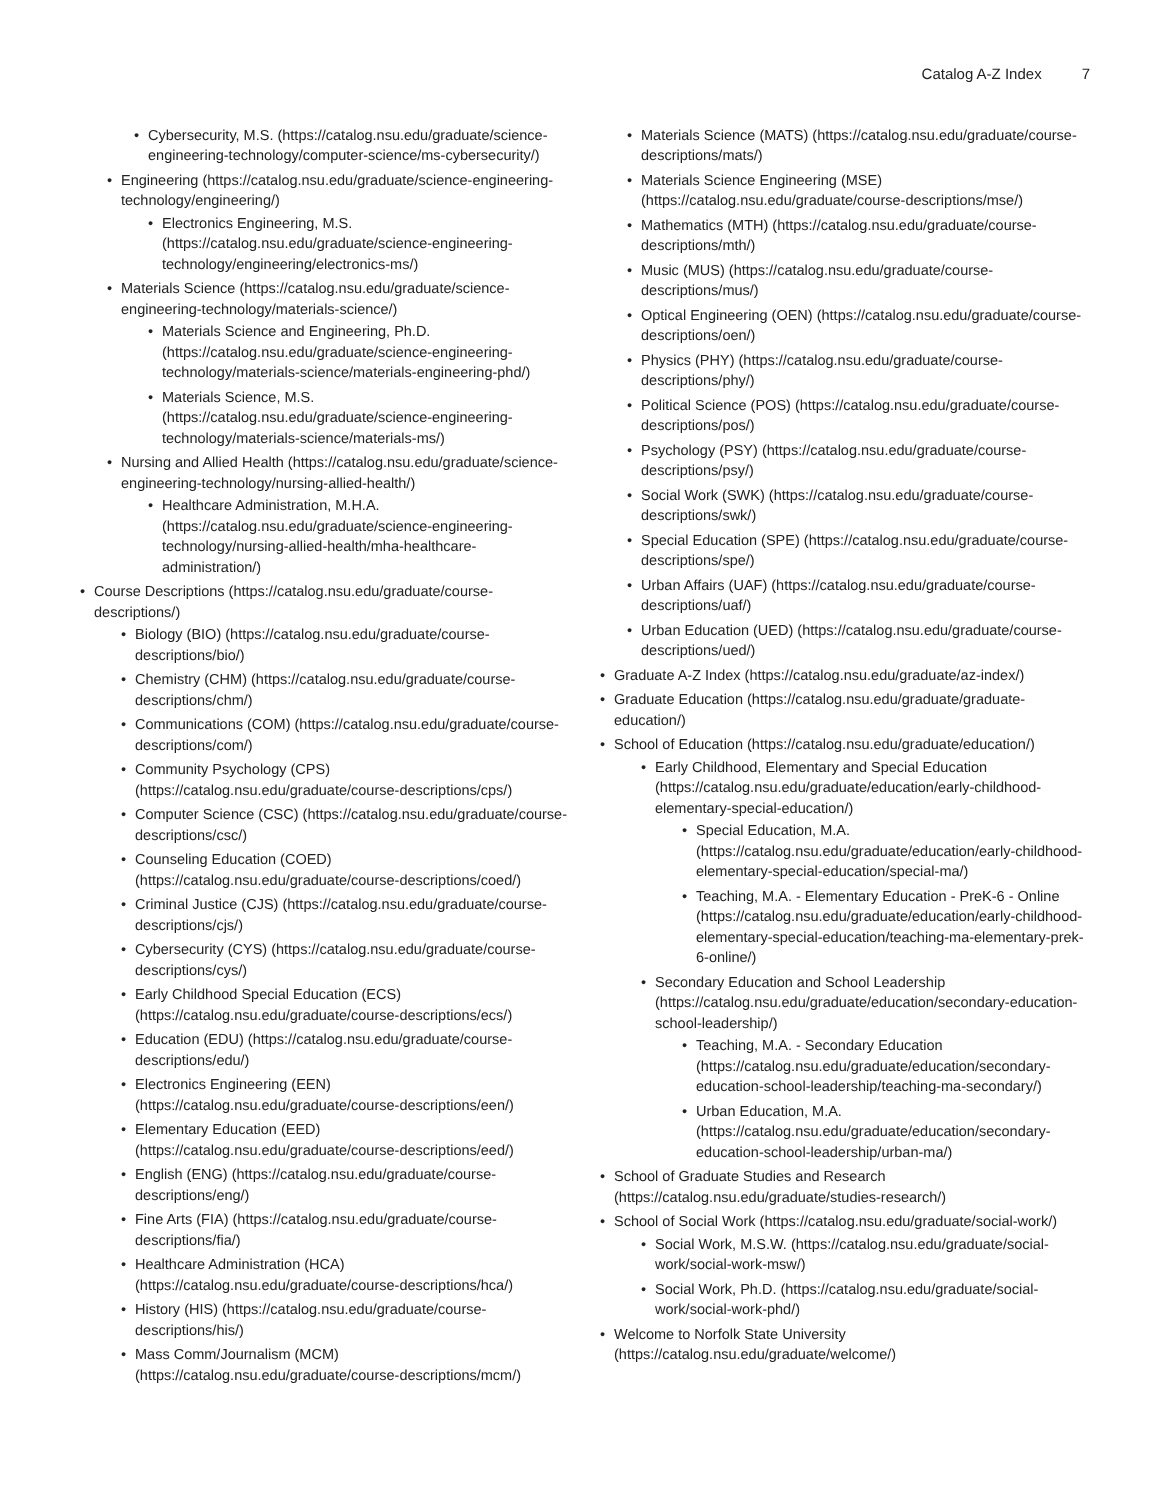Catalog A-Z Index 7
• Cybersecurity, M.S. (https://catalog.nsu.edu/graduate/science-engineering-technology/computer-science/ms-cybersecurity/)
• Engineering (https://catalog.nsu.edu/graduate/science-engineering-technology/engineering/)
• Electronics Engineering, M.S. (https://catalog.nsu.edu/graduate/science-engineering-technology/engineering/electronics-ms/)
• Materials Science (https://catalog.nsu.edu/graduate/science-engineering-technology/materials-science/)
• Materials Science and Engineering, Ph.D. (https://catalog.nsu.edu/graduate/science-engineering-technology/materials-science/materials-engineering-phd/)
• Materials Science, M.S. (https://catalog.nsu.edu/graduate/science-engineering-technology/materials-science/materials-ms/)
• Nursing and Allied Health (https://catalog.nsu.edu/graduate/science-engineering-technology/nursing-allied-health/)
• Healthcare Administration, M.H.A. (https://catalog.nsu.edu/graduate/science-engineering-technology/nursing-allied-health/mha-healthcare-administration/)
• Course Descriptions (https://catalog.nsu.edu/graduate/course-descriptions/)
• Biology (BIO) (https://catalog.nsu.edu/graduate/course-descriptions/bio/)
• Chemistry (CHM) (https://catalog.nsu.edu/graduate/course-descriptions/chm/)
• Communications (COM) (https://catalog.nsu.edu/graduate/course-descriptions/com/)
• Community Psychology (CPS) (https://catalog.nsu.edu/graduate/course-descriptions/cps/)
• Computer Science (CSC) (https://catalog.nsu.edu/graduate/course-descriptions/csc/)
• Counseling Education (COED) (https://catalog.nsu.edu/graduate/course-descriptions/coed/)
• Criminal Justice (CJS) (https://catalog.nsu.edu/graduate/course-descriptions/cjs/)
• Cybersecurity (CYS) (https://catalog.nsu.edu/graduate/course-descriptions/cys/)
• Early Childhood Special Education (ECS) (https://catalog.nsu.edu/graduate/course-descriptions/ecs/)
• Education (EDU) (https://catalog.nsu.edu/graduate/course-descriptions/edu/)
• Electronics Engineering (EEN) (https://catalog.nsu.edu/graduate/course-descriptions/een/)
• Elementary Education (EED) (https://catalog.nsu.edu/graduate/course-descriptions/eed/)
• English (ENG) (https://catalog.nsu.edu/graduate/course-descriptions/eng/)
• Fine Arts (FIA) (https://catalog.nsu.edu/graduate/course-descriptions/fia/)
• Healthcare Administration (HCA) (https://catalog.nsu.edu/graduate/course-descriptions/hca/)
• History (HIS) (https://catalog.nsu.edu/graduate/course-descriptions/his/)
• Mass Comm/Journalism (MCM) (https://catalog.nsu.edu/graduate/course-descriptions/mcm/)
• Materials Science (MATS) (https://catalog.nsu.edu/graduate/course-descriptions/mats/)
• Materials Science Engineering (MSE) (https://catalog.nsu.edu/graduate/course-descriptions/mse/)
• Mathematics (MTH) (https://catalog.nsu.edu/graduate/course-descriptions/mth/)
• Music (MUS) (https://catalog.nsu.edu/graduate/course-descriptions/mus/)
• Optical Engineering (OEN) (https://catalog.nsu.edu/graduate/course-descriptions/oen/)
• Physics (PHY) (https://catalog.nsu.edu/graduate/course-descriptions/phy/)
• Political Science (POS) (https://catalog.nsu.edu/graduate/course-descriptions/pos/)
• Psychology (PSY) (https://catalog.nsu.edu/graduate/course-descriptions/psy/)
• Social Work (SWK) (https://catalog.nsu.edu/graduate/course-descriptions/swk/)
• Special Education (SPE) (https://catalog.nsu.edu/graduate/course-descriptions/spe/)
• Urban Affairs (UAF) (https://catalog.nsu.edu/graduate/course-descriptions/uaf/)
• Urban Education (UED) (https://catalog.nsu.edu/graduate/course-descriptions/ued/)
• Graduate A-Z Index (https://catalog.nsu.edu/graduate/az-index/)
• Graduate Education (https://catalog.nsu.edu/graduate/graduate-education/)
• School of Education (https://catalog.nsu.edu/graduate/education/)
• Early Childhood, Elementary and Special Education (https://catalog.nsu.edu/graduate/education/early-childhood-elementary-special-education/)
• Special Education, M.A. (https://catalog.nsu.edu/graduate/education/early-childhood-elementary-special-education/special-ma/)
• Teaching, M.A. - Elementary Education - PreK-6 - Online (https://catalog.nsu.edu/graduate/education/early-childhood-elementary-special-education/teaching-ma-elementary-prek-6-online/)
• Secondary Education and School Leadership (https://catalog.nsu.edu/graduate/education/secondary-education-school-leadership/)
• Teaching, M.A. - Secondary Education (https://catalog.nsu.edu/graduate/education/secondary-education-school-leadership/teaching-ma-secondary/)
• Urban Education, M.A. (https://catalog.nsu.edu/graduate/education/secondary-education-school-leadership/urban-ma/)
• School of Graduate Studies and Research (https://catalog.nsu.edu/graduate/studies-research/)
• School of Social Work (https://catalog.nsu.edu/graduate/social-work/)
• Social Work, M.S.W. (https://catalog.nsu.edu/graduate/social-work/social-work-msw/)
• Social Work, Ph.D. (https://catalog.nsu.edu/graduate/social-work/social-work-phd/)
• Welcome to Norfolk State University (https://catalog.nsu.edu/graduate/welcome/)